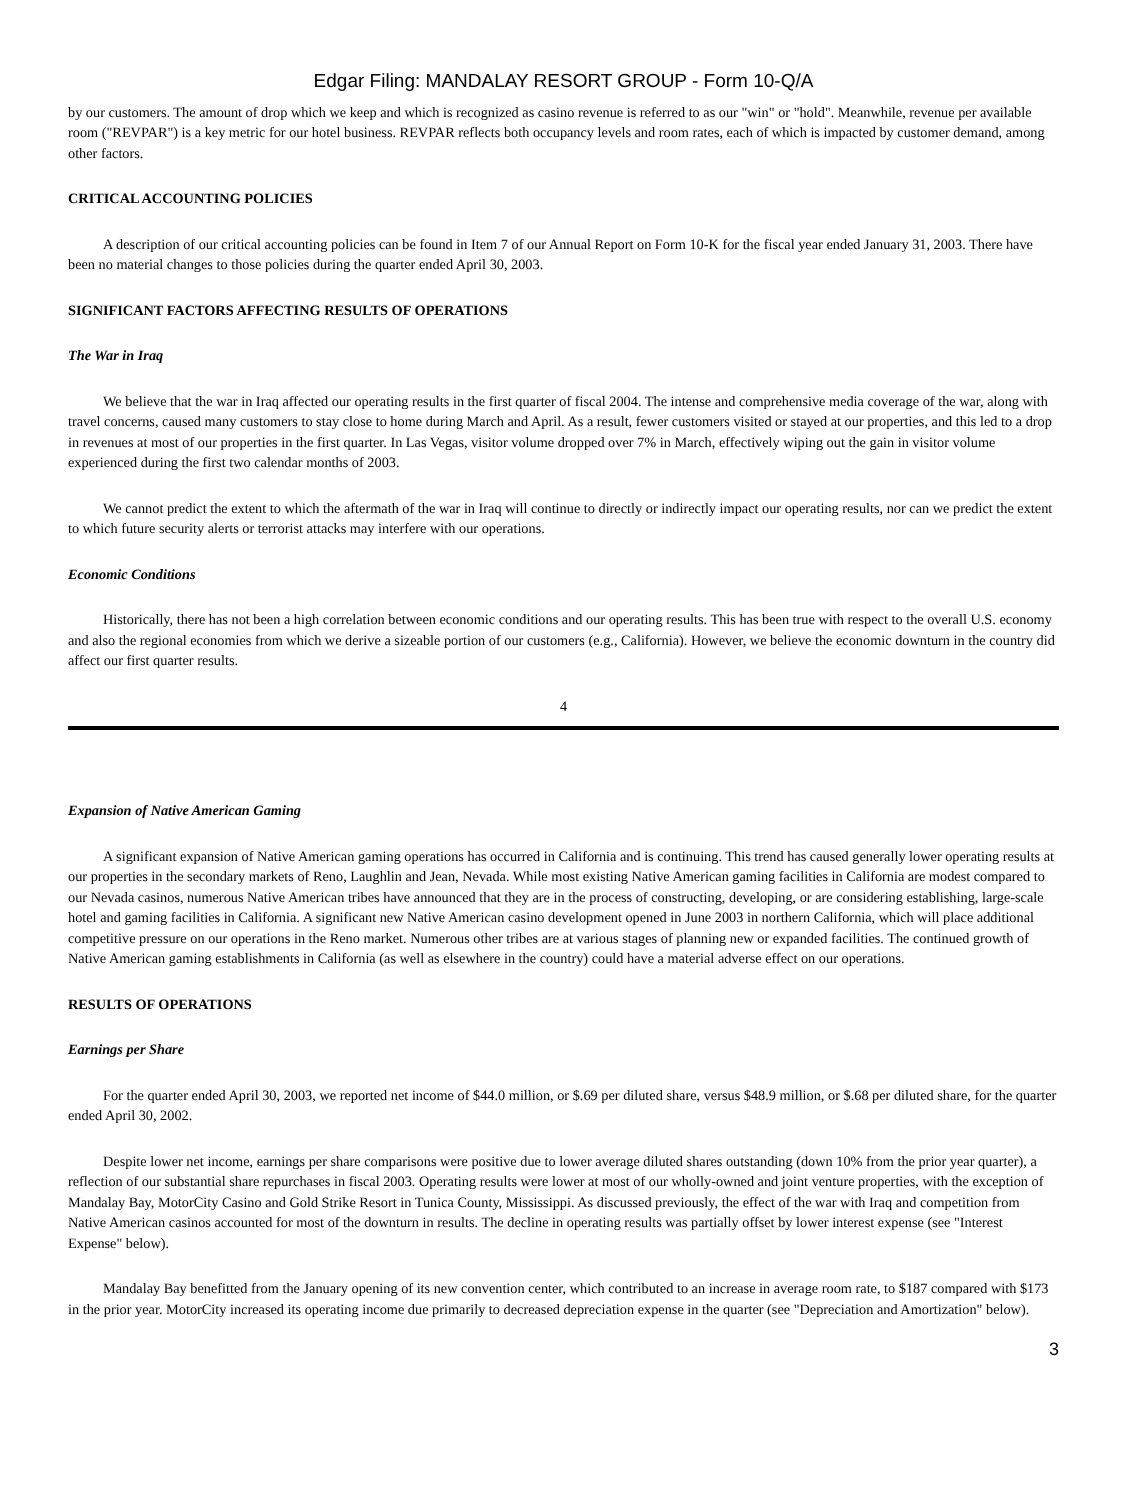Edgar Filing: MANDALAY RESORT GROUP - Form 10-Q/A
by our customers. The amount of drop which we keep and which is recognized as casino revenue is referred to as our "win" or "hold". Meanwhile, revenue per available room ("REVPAR") is a key metric for our hotel business. REVPAR reflects both occupancy levels and room rates, each of which is impacted by customer demand, among other factors.
CRITICAL ACCOUNTING POLICIES
A description of our critical accounting policies can be found in Item 7 of our Annual Report on Form 10-K for the fiscal year ended January 31, 2003. There have been no material changes to those policies during the quarter ended April 30, 2003.
SIGNIFICANT FACTORS AFFECTING RESULTS OF OPERATIONS
The War in Iraq
We believe that the war in Iraq affected our operating results in the first quarter of fiscal 2004. The intense and comprehensive media coverage of the war, along with travel concerns, caused many customers to stay close to home during March and April. As a result, fewer customers visited or stayed at our properties, and this led to a drop in revenues at most of our properties in the first quarter. In Las Vegas, visitor volume dropped over 7% in March, effectively wiping out the gain in visitor volume experienced during the first two calendar months of 2003.
We cannot predict the extent to which the aftermath of the war in Iraq will continue to directly or indirectly impact our operating results, nor can we predict the extent to which future security alerts or terrorist attacks may interfere with our operations.
Economic Conditions
Historically, there has not been a high correlation between economic conditions and our operating results. This has been true with respect to the overall U.S. economy and also the regional economies from which we derive a sizeable portion of our customers (e.g., California). However, we believe the economic downturn in the country did affect our first quarter results.
4
Expansion of Native American Gaming
A significant expansion of Native American gaming operations has occurred in California and is continuing. This trend has caused generally lower operating results at our properties in the secondary markets of Reno, Laughlin and Jean, Nevada. While most existing Native American gaming facilities in California are modest compared to our Nevada casinos, numerous Native American tribes have announced that they are in the process of constructing, developing, or are considering establishing, large-scale hotel and gaming facilities in California. A significant new Native American casino development opened in June 2003 in northern California, which will place additional competitive pressure on our operations in the Reno market. Numerous other tribes are at various stages of planning new or expanded facilities. The continued growth of Native American gaming establishments in California (as well as elsewhere in the country) could have a material adverse effect on our operations.
RESULTS OF OPERATIONS
Earnings per Share
For the quarter ended April 30, 2003, we reported net income of $44.0 million, or $.69 per diluted share, versus $48.9 million, or $.68 per diluted share, for the quarter ended April 30, 2002.
Despite lower net income, earnings per share comparisons were positive due to lower average diluted shares outstanding (down 10% from the prior year quarter), a reflection of our substantial share repurchases in fiscal 2003. Operating results were lower at most of our wholly-owned and joint venture properties, with the exception of Mandalay Bay, MotorCity Casino and Gold Strike Resort in Tunica County, Mississippi. As discussed previously, the effect of the war with Iraq and competition from Native American casinos accounted for most of the downturn in results. The decline in operating results was partially offset by lower interest expense (see "Interest Expense" below).
Mandalay Bay benefitted from the January opening of its new convention center, which contributed to an increase in average room rate, to $187 compared with $173 in the prior year. MotorCity increased its operating income due primarily to decreased depreciation expense in the quarter (see "Depreciation and Amortization" below).
3